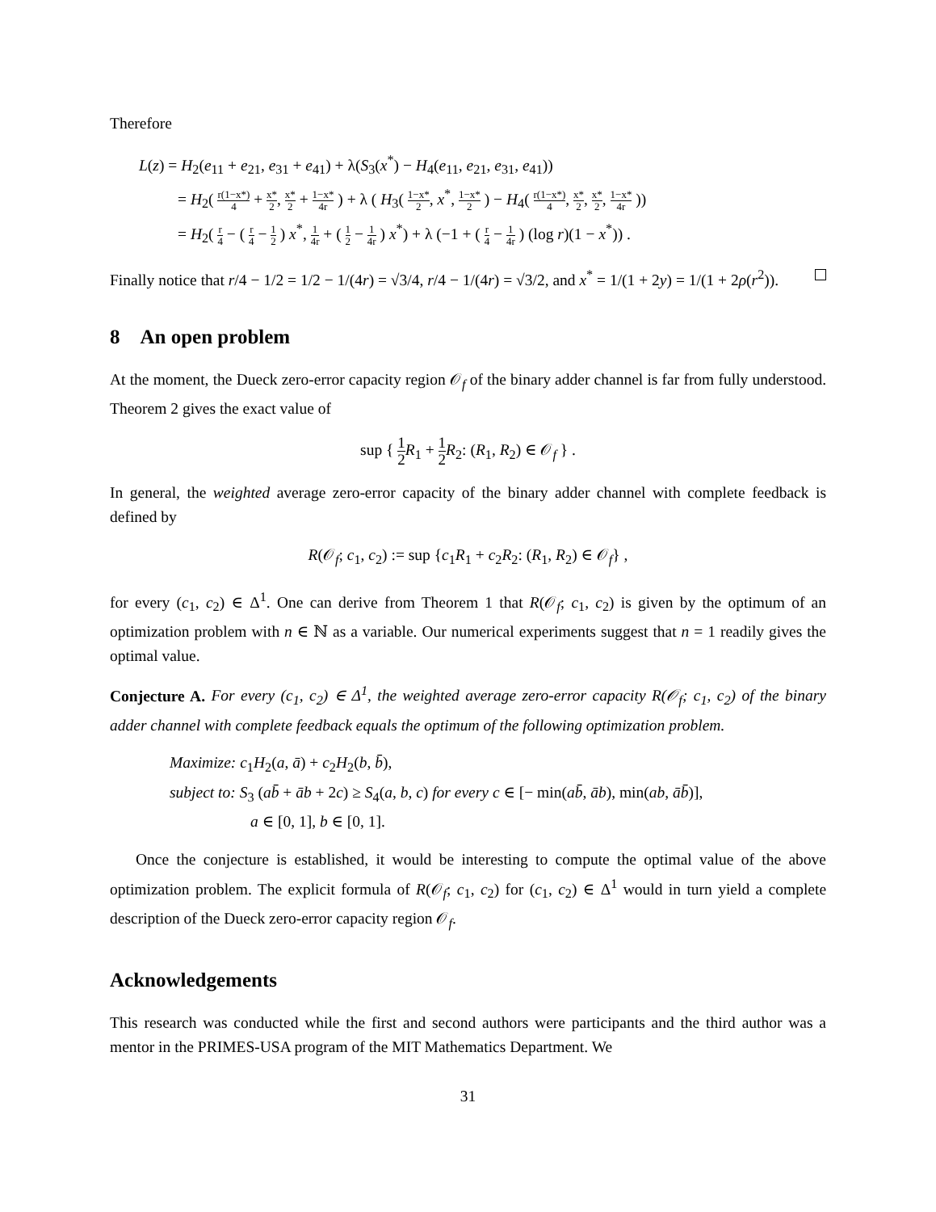Therefore
L(z) = H<sub>2</sub>(e<sub>11</sub> + e<sub>21</sub>, e<sub>31</sub> + e<sub>41</sub>) + λ(S<sub>3</sub>(x<sup>*</sup>) − H<sub>4</sub>(e<sub>11</sub>, e<sub>21</sub>, e<sub>31</sub>, e<sub>41</sub>))
= H<sub>2</sub>( r(1−x*) 4 + x* 2, x* 2 + 1−x* 4r ) + λ ( H<sub>3</sub>( 1−x* 2, x<sup>*</sup>, 1−x* 2 ) − H<sub>4</sub>( r(1−x*) 4, x* 2, x* 2, 1−x* 4r ))
= H<sub>2</sub>( r 4 − ( r 4 − 1 2 ) x<sup>*</sup>, 1 4r + ( 1 2 − 1 4r ) x<sup>*</sup>) + λ (−1 + ( r 4 − 1 4r ) (log r)(1 − x<sup>*</sup>)) .
Finally notice that r/4 − 1/2 = 1/2 − 1/(4r) = √3/4, r/4 − 1/(4r) = √3/2, and x<sup>*</sup> = 1/(1 + 2y) = 1/(1 + 2ρ(r<sup>2</sup>)).
8 An open problem
At the moment, the Dueck zero-error capacity region 𝒪<sub>f</sub> of the binary adder channel is far from fully understood. Theorem 2 gives the exact value of
sup { 1 2 R<sub>1</sub> + 1 2 R<sub>2</sub>: (R<sub>1</sub>, R<sub>2</sub>) ∈ 𝒪<sub>f</sub> } .
In general, the weighted average zero-error capacity of the binary adder channel with complete feedback is defined by
R(𝒪<sub>f</sub>; c<sub>1</sub>, c<sub>2</sub>) := sup {c<sub>1</sub>R<sub>1</sub> + c<sub>2</sub>R<sub>2</sub>: (R<sub>1</sub>, R<sub>2</sub>) ∈ 𝒪<sub>f</sub>} ,
for every (c<sub>1</sub>, c<sub>2</sub>) ∈ Δ<sup>1</sup>. One can derive from Theorem 1 that R(𝒪<sub>f</sub>; c<sub>1</sub>, c<sub>2</sub>) is given by the optimum of an optimization problem with n ∈ ℕ as a variable. Our numerical experiments suggest that n = 1 readily gives the optimal value.
Conjecture A. For every (c<sub>1</sub>, c<sub>2</sub>) ∈ Δ<sup>1</sup>, the weighted average zero-error capacity R(𝒪<sub>f</sub>; c<sub>1</sub>, c<sub>2</sub>) of the binary adder channel with complete feedback equals the optimum of the following optimization problem.
Maximize: c<sub>1</sub>H<sub>2</sub>(a, ā) + c<sub>2</sub>H<sub>2</sub>(b, b̄),
subject to: S<sub>3</sub> (ab̄ + āb + 2c) ≥ S<sub>4</sub>(a, b, c) for every c ∈ [− min(ab̄, āb), min(ab, āb̄)],
a ∈ [0, 1], b ∈ [0, 1].
Once the conjecture is established, it would be interesting to compute the optimal value of the above optimization problem. The explicit formula of R(𝒪<sub>f</sub>; c<sub>1</sub>, c<sub>2</sub>) for (c<sub>1</sub>, c<sub>2</sub>) ∈ Δ<sup>1</sup> would in turn yield a complete description of the Dueck zero-error capacity region 𝒪<sub>f</sub>.
Acknowledgements
This research was conducted while the first and second authors were participants and the third author was a mentor in the PRIMES-USA program of the MIT Mathematics Department. We
31